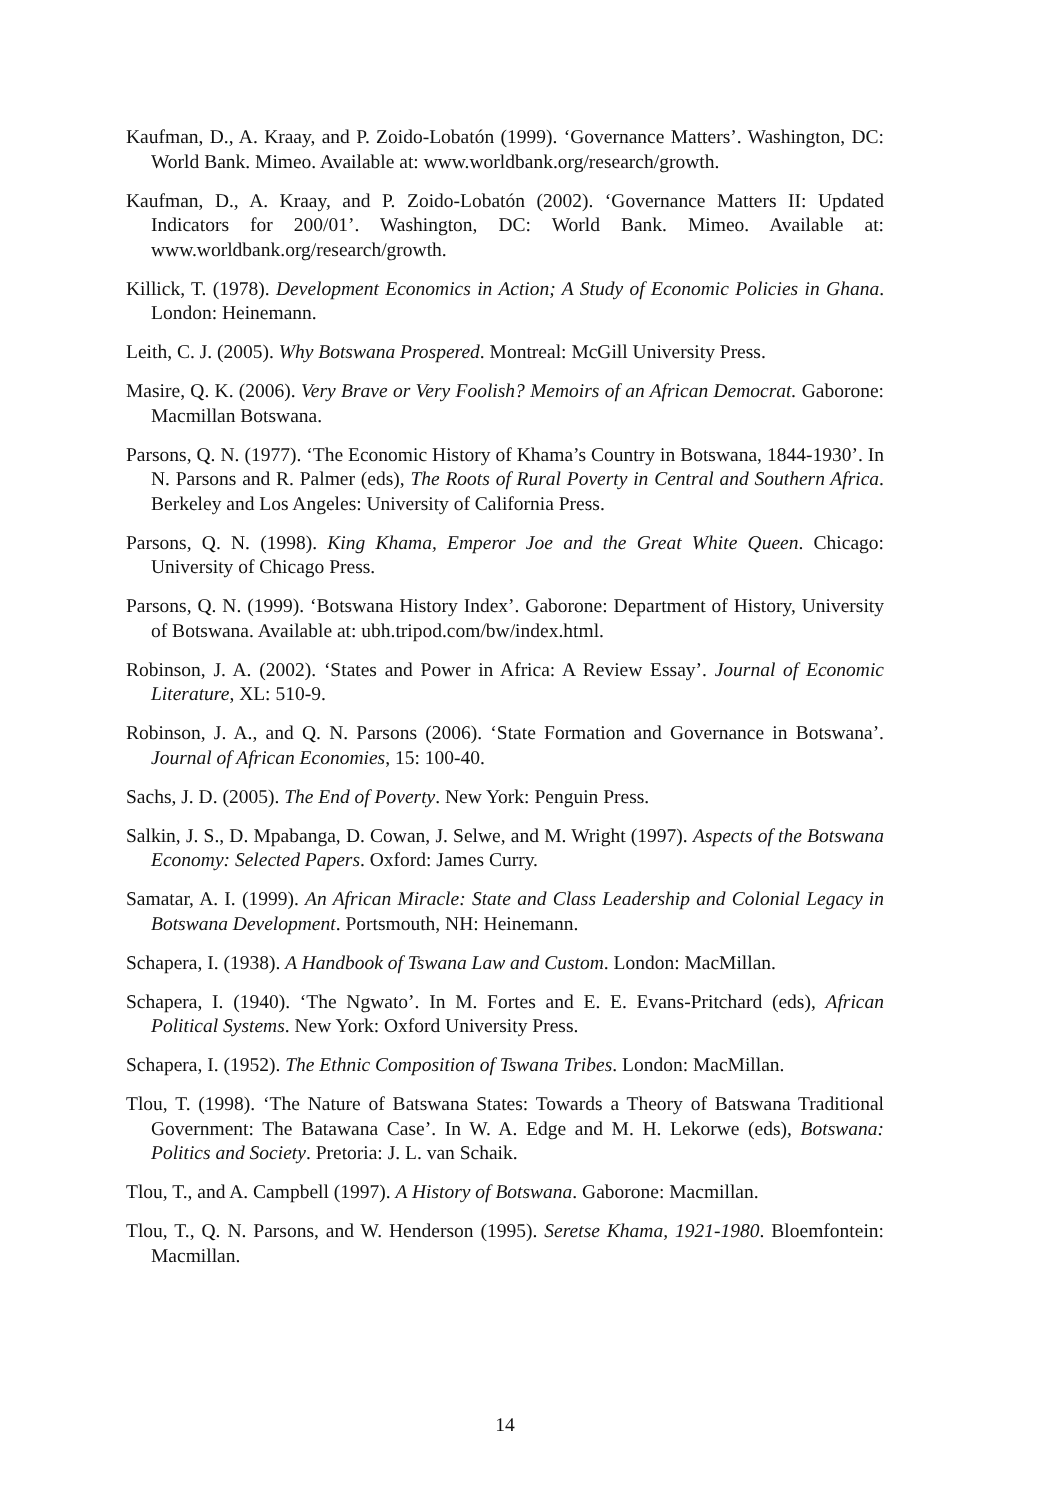Kaufman, D., A. Kraay, and P. Zoido-Lobatón (1999). ‘Governance Matters’. Washington, DC: World Bank. Mimeo. Available at: www.worldbank.org/research/growth.
Kaufman, D., A. Kraay, and P. Zoido-Lobatón (2002). ‘Governance Matters II: Updated Indicators for 200/01’. Washington, DC: World Bank. Mimeo. Available at: www.worldbank.org/research/growth.
Killick, T. (1978). Development Economics in Action; A Study of Economic Policies in Ghana. London: Heinemann.
Leith, C. J. (2005). Why Botswana Prospered. Montreal: McGill University Press.
Masire, Q. K. (2006). Very Brave or Very Foolish? Memoirs of an African Democrat. Gaborone: Macmillan Botswana.
Parsons, Q. N. (1977). ‘The Economic History of Khama’s Country in Botswana, 1844-1930’. In N. Parsons and R. Palmer (eds), The Roots of Rural Poverty in Central and Southern Africa. Berkeley and Los Angeles: University of California Press.
Parsons, Q. N. (1998). King Khama, Emperor Joe and the Great White Queen. Chicago: University of Chicago Press.
Parsons, Q. N. (1999). ‘Botswana History Index’. Gaborone: Department of History, University of Botswana. Available at: ubh.tripod.com/bw/index.html.
Robinson, J. A. (2002). ‘States and Power in Africa: A Review Essay’. Journal of Economic Literature, XL: 510-9.
Robinson, J. A., and Q. N. Parsons (2006). ‘State Formation and Governance in Botswana’. Journal of African Economies, 15: 100-40.
Sachs, J. D. (2005). The End of Poverty. New York: Penguin Press.
Salkin, J. S., D. Mpabanga, D. Cowan, J. Selwe, and M. Wright (1997). Aspects of the Botswana Economy: Selected Papers. Oxford: James Curry.
Samatar, A. I. (1999). An African Miracle: State and Class Leadership and Colonial Legacy in Botswana Development. Portsmouth, NH: Heinemann.
Schapera, I. (1938). A Handbook of Tswana Law and Custom. London: MacMillan.
Schapera, I. (1940). ‘The Ngwato’. In M. Fortes and E. E. Evans-Pritchard (eds), African Political Systems. New York: Oxford University Press.
Schapera, I. (1952). The Ethnic Composition of Tswana Tribes. London: MacMillan.
Tlou, T. (1998). ‘The Nature of Batswana States: Towards a Theory of Batswana Traditional Government: The Batawana Case’. In W. A. Edge and M. H. Lekorwe (eds), Botswana: Politics and Society. Pretoria: J. L. van Schaik.
Tlou, T., and A. Campbell (1997). A History of Botswana. Gaborone: Macmillan.
Tlou, T., Q. N. Parsons, and W. Henderson (1995). Seretse Khama, 1921-1980. Bloemfontein: Macmillan.
14